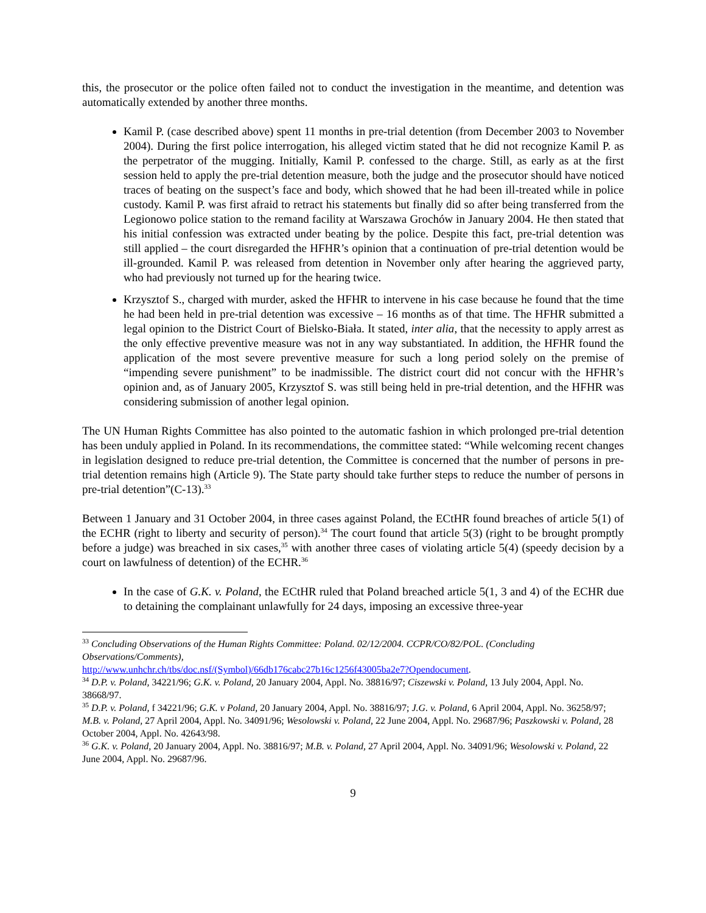this, the prosecutor or the police often failed not to conduct the investigation in the meantime, and detention was automatically extended by another three months.
Kamil P. (case described above) spent 11 months in pre-trial detention (from December 2003 to November 2004). During the first police interrogation, his alleged victim stated that he did not recognize Kamil P. as the perpetrator of the mugging. Initially, Kamil P. confessed to the charge. Still, as early as at the first session held to apply the pre-trial detention measure, both the judge and the prosecutor should have noticed traces of beating on the suspect’s face and body, which showed that he had been ill-treated while in police custody. Kamil P. was first afraid to retract his statements but finally did so after being transferred from the Legionowo police station to the remand facility at Warszawa Grochów in January 2004. He then stated that his initial confession was extracted under beating by the police. Despite this fact, pre-trial detention was still applied – the court disregarded the HFHR’s opinion that a continuation of pre-trial detention would be ill-grounded. Kamil P. was released from detention in November only after hearing the aggrieved party, who had previously not turned up for the hearing twice.
Krzysztof S., charged with murder, asked the HFHR to intervene in his case because he found that the time he had been held in pre-trial detention was excessive – 16 months as of that time. The HFHR submitted a legal opinion to the District Court of Bielsko-Biała. It stated, inter alia, that the necessity to apply arrest as the only effective preventive measure was not in any way substantiated. In addition, the HFHR found the application of the most severe preventive measure for such a long period solely on the premise of “impending severe punishment” to be inadmissible. The district court did not concur with the HFHR’s opinion and, as of January 2005, Krzysztof S. was still being held in pre-trial detention, and the HFHR was considering submission of another legal opinion.
The UN Human Rights Committee has also pointed to the automatic fashion in which prolonged pre-trial detention has been unduly applied in Poland. In its recommendations, the committee stated: “While welcoming recent changes in legislation designed to reduce pre-trial detention, the Committee is concerned that the number of persons in pre-trial detention remains high (Article 9). The State party should take further steps to reduce the number of persons in pre-trial detention”(C-13).<sup>33</sup>
Between 1 January and 31 October 2004, in three cases against Poland, the ECtHR found breaches of article 5(1) of the ECHR (right to liberty and security of person).<sup>34</sup> The court found that article 5(3) (right to be brought promptly before a judge) was breached in six cases,<sup>35</sup> with another three cases of violating article 5(4) (speedy decision by a court on lawfulness of detention) of the ECHR.<sup>36</sup>
In the case of G.K. v. Poland, the ECtHR ruled that Poland breached article 5(1, 3 and 4) of the ECHR due to detaining the complainant unlawfully for 24 days, imposing an excessive three-year
<sup>33</sup> Concluding Observations of the Human Rights Committee: Poland. 02/12/2004. CCPR/CO/82/POL. (Concluding Observations/Comments),
http://www.unhchr.ch/tbs/doc.nsf/(Symbol)/66db176cabc27b16c1256f43005ba2e7?Opendocument.
<sup>34</sup> D.P. v. Poland, 34221/96; G.K. v. Poland, 20 January 2004, Appl. No. 38816/97; Ciszewski v. Poland, 13 July 2004, Appl. No. 38668/97.
<sup>35</sup> D.P. v. Poland, f 34221/96; G.K. v Poland, 20 January 2004, Appl. No. 38816/97; J.G. v. Poland, 6 April 2004, Appl. No. 36258/97; M.B. v. Poland, 27 April 2004, Appl. No. 34091/96; Wesolowski v. Poland, 22 June 2004, Appl. No. 29687/96; Paszkowski v. Poland, 28 October 2004, Appl. No. 42643/98.
<sup>36</sup> G.K. v. Poland, 20 January 2004, Appl. No. 38816/97; M.B. v. Poland, 27 April 2004, Appl. No. 34091/96; Wesolowski v. Poland, 22 June 2004, Appl. No. 29687/96.
9